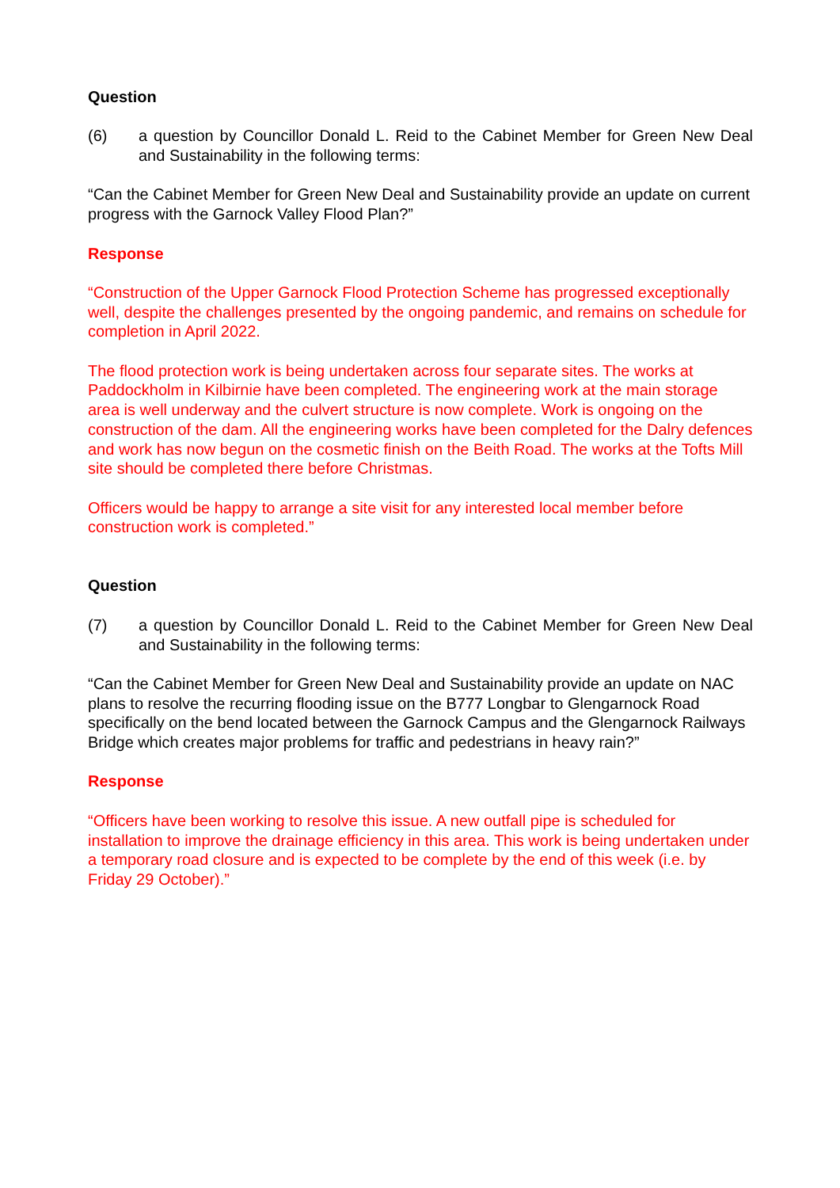Question
(6) a question by Councillor Donald L. Reid to the Cabinet Member for Green New Deal and Sustainability in the following terms:
“Can the Cabinet Member for Green New Deal and Sustainability provide an update on current progress with the Garnock Valley Flood Plan?”
Response
“Construction of the Upper Garnock Flood Protection Scheme has progressed exceptionally well, despite the challenges presented by the ongoing pandemic, and remains on schedule for completion in April 2022.
The flood protection work is being undertaken across four separate sites. The works at Paddockholm in Kilbirnie have been completed. The engineering work at the main storage area is well underway and the culvert structure is now complete. Work is ongoing on the construction of the dam. All the engineering works have been completed for the Dalry defences and work has now begun on the cosmetic finish on the Beith Road. The works at the Tofts Mill site should be completed there before Christmas.
Officers would be happy to arrange a site visit for any interested local member before construction work is completed.”
Question
(7) a question by Councillor Donald L. Reid to the Cabinet Member for Green New Deal and Sustainability in the following terms:
“Can the Cabinet Member for Green New Deal and Sustainability provide an update on NAC plans to resolve the recurring flooding issue on the B777 Longbar to Glengarnock Road specifically on the bend located between the Garnock Campus and the Glengarnock Railways Bridge which creates major problems for traffic and pedestrians in heavy rain?”
Response
“Officers have been working to resolve this issue. A new outfall pipe is scheduled for installation to improve the drainage efficiency in this area. This work is being undertaken under a temporary road closure and is expected to be complete by the end of this week (i.e. by Friday 29 October).”